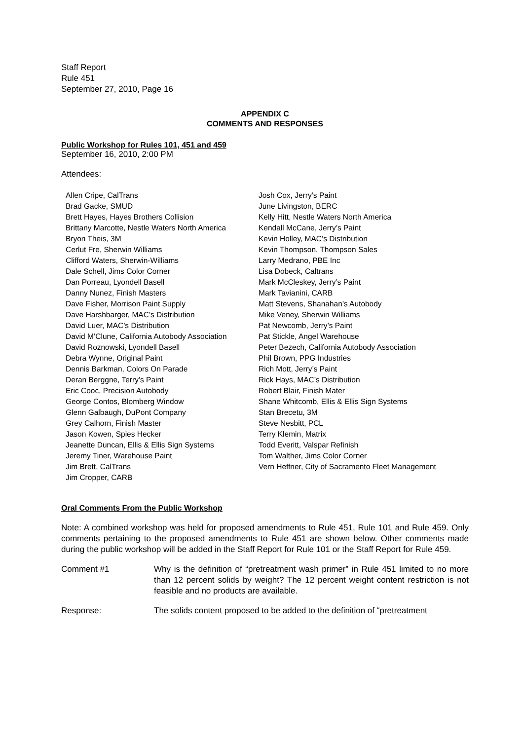Staff Report
Rule 451
September 27, 2010, Page 16
APPENDIX C
COMMENTS AND RESPONSES
Public Workshop for Rules 101, 451 and 459
September 16, 2010, 2:00 PM
Attendees:
Allen Cripe, CalTrans
Brad Gacke, SMUD
Brett Hayes, Hayes Brothers Collision
Brittany Marcotte, Nestle Waters North America
Bryon Theis, 3M
Cerlut Fre, Sherwin Williams
Clifford Waters, Sherwin-Williams
Dale Schell, Jims Color Corner
Dan Porreau, Lyondell Basell
Danny Nunez, Finish Masters
Dave Fisher, Morrison Paint Supply
Dave Harshbarger, MAC’s Distribution
David Luer, MAC’s Distribution
David M’Clune, California Autobody Association
David Roznowski, Lyondell Basell
Debra Wynne, Original Paint
Dennis Barkman, Colors On Parade
Deran Berggne, Terry’s Paint
Eric Cooc, Precision Autobody
George Contos, Blomberg Window
Glenn Galbaugh, DuPont Company
Grey Calhorn, Finish Master
Jason Kowen, Spies Hecker
Jeanette Duncan, Ellis & Ellis Sign Systems
Jeremy Tiner, Warehouse Paint
Jim Brett, CalTrans
Jim Cropper, CARB
Josh Cox, Jerry’s Paint
June Livingston, BERC
Kelly Hitt, Nestle Waters North America
Kendall McCane, Jerry’s Paint
Kevin Holley, MAC’s Distribution
Kevin Thompson, Thompson Sales
Larry Medrano, PBE Inc
Lisa Dobeck, Caltrans
Mark McCleskey, Jerry’s Paint
Mark Tavianini, CARB
Matt Stevens, Shanahan’s Autobody
Mike Veney, Sherwin Williams
Pat Newcomb, Jerry’s Paint
Pat Stickle, Angel Warehouse
Peter Bezech, California Autobody Association
Phil Brown, PPG Industries
Rich Mott, Jerry’s Paint
Rick Hays, MAC’s Distribution
Robert Blair, Finish Mater
Shane Whitcomb, Ellis & Ellis Sign Systems
Stan Brecetu, 3M
Steve Nesbitt, PCL
Terry Klemin, Matrix
Todd Everitt, Valspar Refinish
Tom Walther, Jims Color Corner
Vern Heffner, City of Sacramento Fleet Management
Oral Comments From the Public Workshop
Note: A combined workshop was held for proposed amendments to Rule 451, Rule 101 and Rule 459. Only comments pertaining to the proposed amendments to Rule 451 are shown below. Other comments made during the public workshop will be added in the Staff Report for Rule 101 or the Staff Report for Rule 459.
Comment #1
Why is the definition of “pretreatment wash primer” in Rule 451 limited to no more than 12 percent solids by weight? The 12 percent weight content restriction is not feasible and no products are available.
Response:
The solids content proposed to be added to the definition of “pretreatment